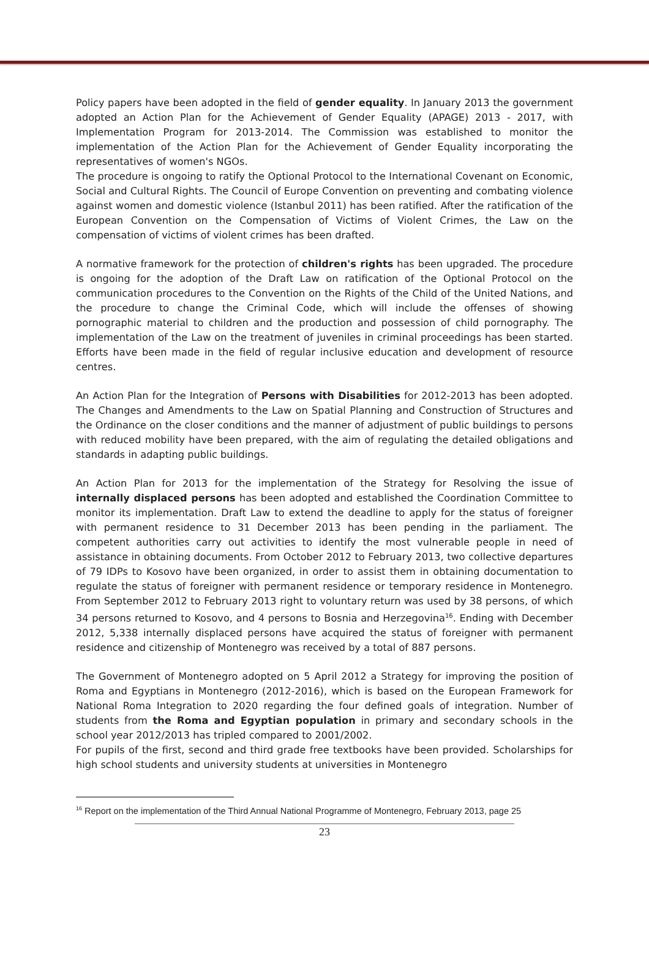Policy papers have been adopted in the field of gender equality. In January 2013 the government adopted an Action Plan for the Achievement of Gender Equality (APAGE) 2013 - 2017, with Implementation Program for 2013-2014. The Commission was established to monitor the implementation of the Action Plan for the Achievement of Gender Equality incorporating the representatives of women's NGOs.
The procedure is ongoing to ratify the Optional Protocol to the International Covenant on Economic, Social and Cultural Rights. The Council of Europe Convention on preventing and combating violence against women and domestic violence (Istanbul 2011) has been ratified. After the ratification of the European Convention on the Compensation of Victims of Violent Crimes, the Law on the compensation of victims of violent crimes has been drafted.
A normative framework for the protection of children's rights has been upgraded. The procedure is ongoing for the adoption of the Draft Law on ratification of the Optional Protocol on the communication procedures to the Convention on the Rights of the Child of the United Nations, and the procedure to change the Criminal Code, which will include the offenses of showing pornographic material to children and the production and possession of child pornography. The implementation of the Law on the treatment of juveniles in criminal proceedings has been started. Efforts have been made in the field of regular inclusive education and development of resource centres.
An Action Plan for the Integration of Persons with Disabilities for 2012-2013 has been adopted. The Changes and Amendments to the Law on Spatial Planning and Construction of Structures and the Ordinance on the closer conditions and the manner of adjustment of public buildings to persons with reduced mobility have been prepared, with the aim of regulating the detailed obligations and standards in adapting public buildings.
An Action Plan for 2013 for the implementation of the Strategy for Resolving the issue of internally displaced persons has been adopted and established the Coordination Committee to monitor its implementation. Draft Law to extend the deadline to apply for the status of foreigner with permanent residence to 31 December 2013 has been pending in the parliament. The competent authorities carry out activities to identify the most vulnerable people in need of assistance in obtaining documents. From October 2012 to February 2013, two collective departures of 79 IDPs to Kosovo have been organized, in order to assist them in obtaining documentation to regulate the status of foreigner with permanent residence or temporary residence in Montenegro. From September 2012 to February 2013 right to voluntary return was used by 38 persons, of which 34 persons returned to Kosovo, and 4 persons to Bosnia and Herzegovina<sup>16</sup>. Ending with December 2012, 5,338 internally displaced persons have acquired the status of foreigner with permanent residence and citizenship of Montenegro was received by a total of 887 persons.
The Government of Montenegro adopted on 5 April 2012 a Strategy for improving the position of Roma and Egyptians in Montenegro (2012-2016), which is based on the European Framework for National Roma Integration to 2020 regarding the four defined goals of integration. Number of students from the Roma and Egyptian population in primary and secondary schools in the school year 2012/2013 has tripled compared to 2001/2002.
For pupils of the first, second and third grade free textbooks have been provided. Scholarships for high school students and university students at universities in Montenegro
<sup>16</sup> Report on the implementation of the Third Annual National Programme of Montenegro, February 2013, page 25
23